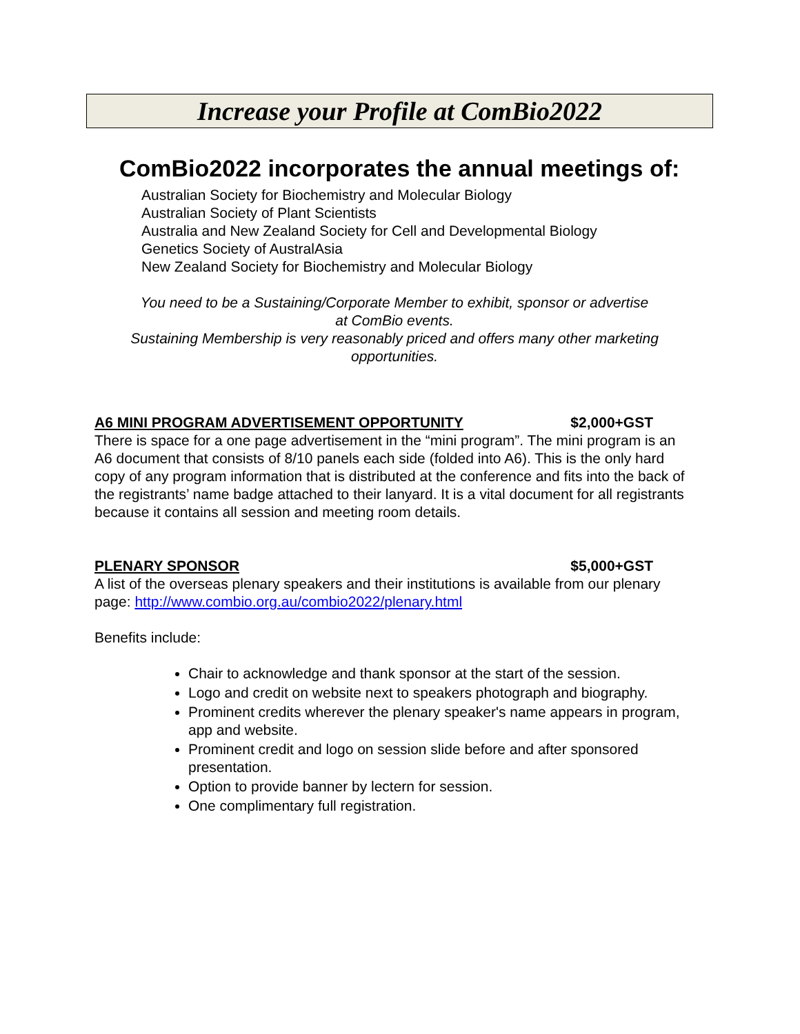Increase your Profile at ComBio2022
ComBio2022 incorporates the annual meetings of:
Australian Society for Biochemistry and Molecular Biology
Australian Society of Plant Scientists
Australia and New Zealand Society for Cell and Developmental Biology
Genetics Society of AustralAsia
New Zealand Society for Biochemistry and Molecular Biology
You need to be a Sustaining/Corporate Member to exhibit, sponsor or advertise
at ComBio events.
Sustaining Membership is very reasonably priced and offers many other marketing
opportunities.
A6 MINI PROGRAM ADVERTISEMENT OPPORTUNITY $2,000+GST
There is space for a one page advertisement in the “mini program”. The mini program is an A6 document that consists of 8/10 panels each side (folded into A6). This is the only hard copy of any program information that is distributed at the conference and fits into the back of the registrants’ name badge attached to their lanyard. It is a vital document for all registrants because it contains all session and meeting room details.
PLENARY SPONSOR $5,000+GST
A list of the overseas plenary speakers and their institutions is available from our plenary page: http://www.combio.org.au/combio2022/plenary.html
Benefits include:
Chair to acknowledge and thank sponsor at the start of the session.
Logo and credit on website next to speakers photograph and biography.
Prominent credits wherever the plenary speaker's name appears in program, app and website.
Prominent credit and logo on session slide before and after sponsored presentation.
Option to provide banner by lectern for session.
One complimentary full registration.